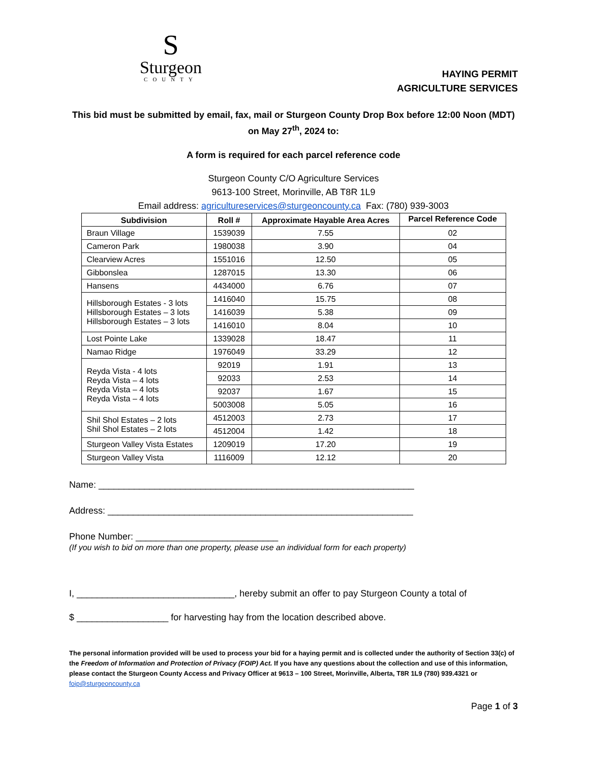S
Sturgeon
COUNTY
HAYING PERMIT
AGRICULTURE SERVICES
This bid must be submitted by email, fax, mail or Sturgeon County Drop Box before 12:00 Noon (MDT)
on May 27<sup>th</sup>, 2024 to:
A form is required for each parcel reference code
Sturgeon County C/O Agriculture Services
9613-100 Street, Morinville, AB T8R 1L9
Email address: agricultureservices@sturgeoncounty.ca Fax: (780) 939-3003
| Subdivision | Roll # | Approximate Hayable Area Acres | Parcel Reference Code |
| --- | --- | --- | --- |
| Braun Village | 1539039 | 7.55 | 02 |
| Cameron Park | 1980038 | 3.90 | 04 |
| Clearview Acres | 1551016 | 12.50 | 05 |
| Gibbonslea | 1287015 | 13.30 | 06 |
| Hansens | 4434000 | 6.76 | 07 |
| Hillsborough Estates - 3 lots Hillsborough Estates – 3 lots Hillsborough Estates – 3 lots | 1416040 | 15.75 | 08 |
| | 1416039 | 5.38 | 09 |
| | 1416010 | 8.04 | 10 |
| Lost Pointe Lake | 1339028 | 18.47 | 11 |
| Namao Ridge | 1976049 | 33.29 | 12 |
| Reyda Vista - 4 lots Reyda Vista – 4 lots Reyda Vista – 4 lots Reyda Vista – 4 lots | 92019 | 1.91 | 13 |
| | 92033 | 2.53 | 14 |
| | 92037 | 1.67 | 15 |
| | 5003008 | 5.05 | 16 |
| Shil Shol Estates – 2 lots Shil Shol Estates – 2 lots | 4512003 | 2.73 | 17 |
| | 4512004 | 1.42 | 18 |
| Sturgeon Valley Vista Estates | 1209019 | 17.20 | 19 |
| Sturgeon Valley Vista | 1116009 | 12.12 | 20 |
Name: ______________________________________________________________
Address: ____________________________________________________________
Phone Number: ____________________________
(If you wish to bid on more than one property, please use an individual form for each property)
I, _______________________________, hereby submit an offer to pay Sturgeon County a total of
$ __________________ for harvesting hay from the location described above.
The personal information provided will be used to process your bid for a haying permit and is collected under the authority of Section 33(c) of the Freedom of Information and Protection of Privacy (FOIP) Act. If you have any questions about the collection and use of this information, please contact the Sturgeon County Access and Privacy Officer at 9613 – 100 Street, Morinville, Alberta, T8R 1L9 (780) 939.4321 or foip@sturgeoncounty.ca
Page 1 of 3